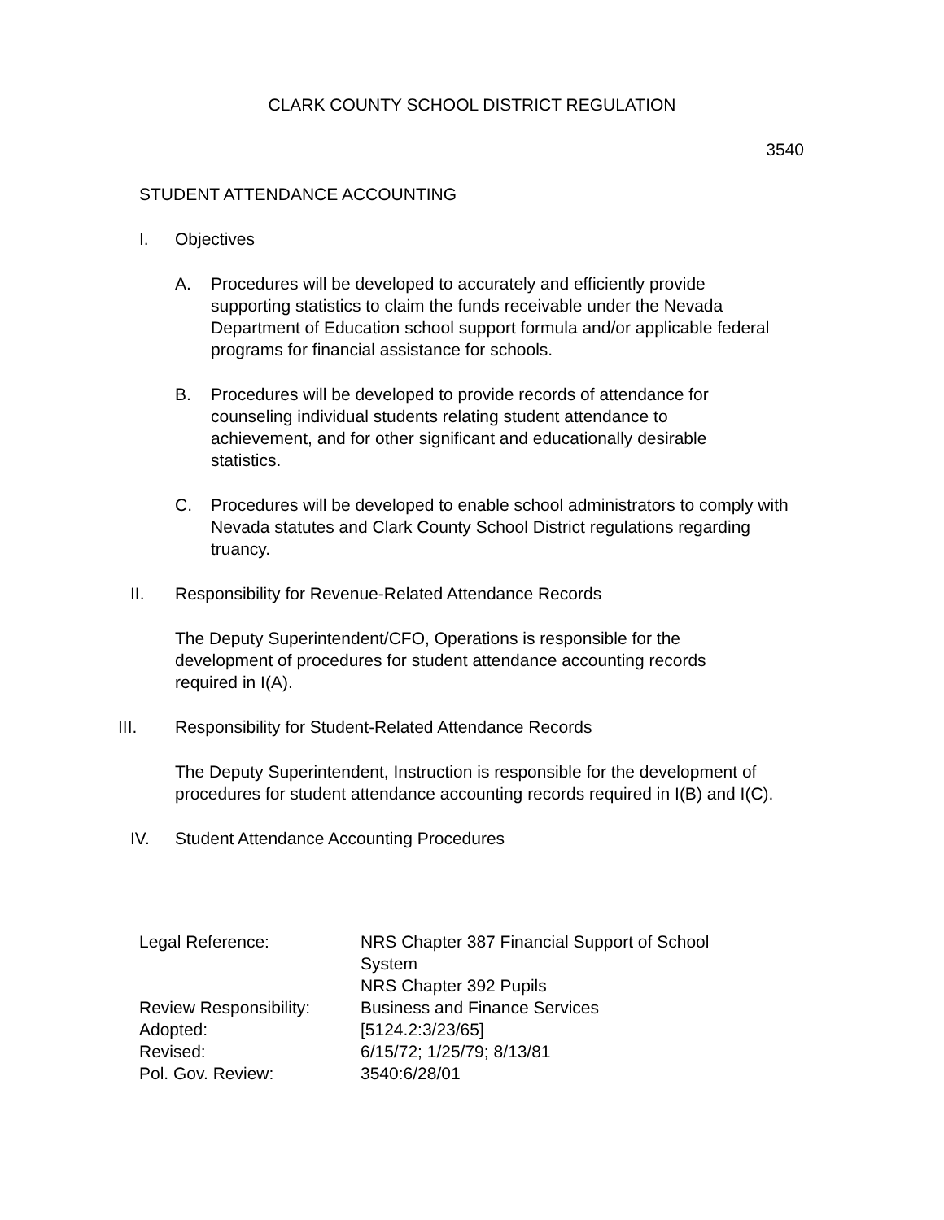CLARK COUNTY SCHOOL DISTRICT REGULATION
3540
STUDENT ATTENDANCE ACCOUNTING
I. Objectives
A. Procedures will be developed to accurately and efficiently provide supporting statistics to claim the funds receivable under the Nevada Department of Education school support formula and/or applicable federal programs for financial assistance for schools.
B. Procedures will be developed to provide records of attendance for counseling individual students relating student attendance to achievement, and for other significant and educationally desirable statistics.
C. Procedures will be developed to enable school administrators to comply with Nevada statutes and Clark County School District regulations regarding truancy.
II. Responsibility for Revenue-Related Attendance Records
The Deputy Superintendent/CFO, Operations is responsible for the development of procedures for student attendance accounting records required in I(A).
III. Responsibility for Student-Related Attendance Records
The Deputy Superintendent, Instruction is responsible for the development of procedures for student attendance accounting records required in I(B) and I(C).
IV. Student Attendance Accounting Procedures
Legal Reference: NRS Chapter 387 Financial Support of School System
NRS Chapter 392 Pupils
Review Responsibility: Business and Finance Services
Adopted: [5124.2:3/23/65]
Revised: 6/15/72; 1/25/79; 8/13/81
Pol. Gov. Review: 3540:6/28/01